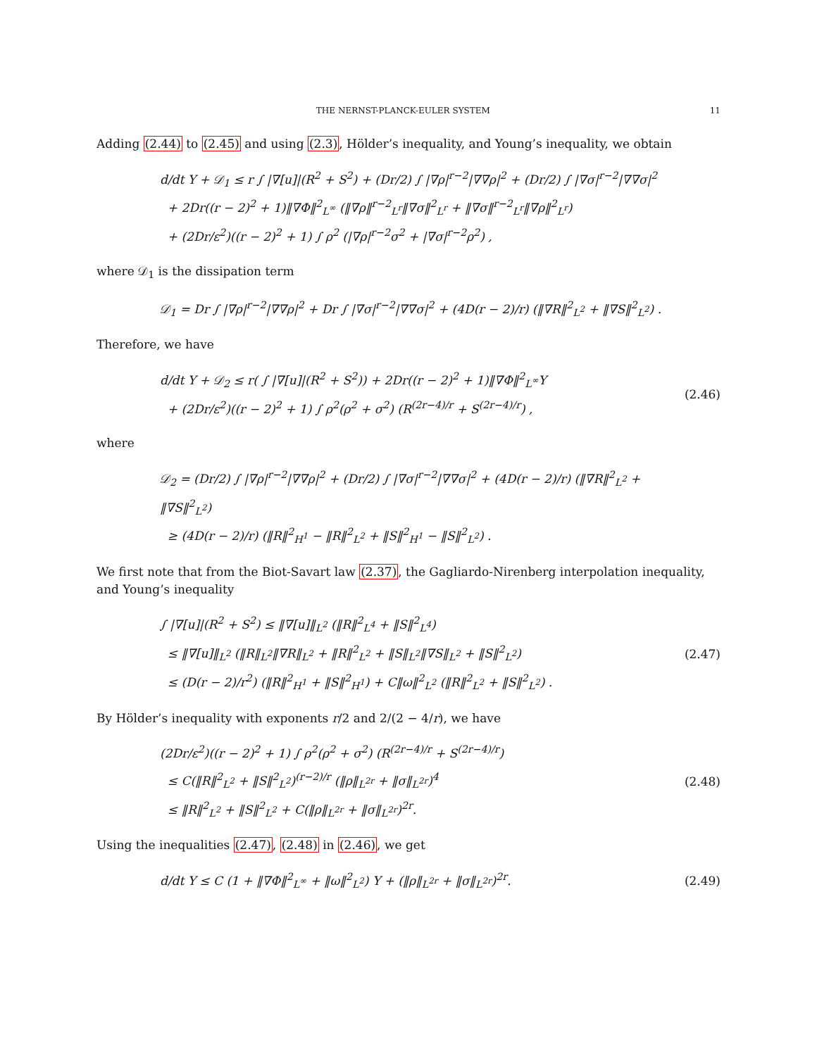THE NERNST-PLANCK-EULER SYSTEM 11
Adding (2.44) to (2.45) and using (2.3), Hölder’s inequality, and Young’s inequality, we obtain
d/dt Y + 𝒟<sub>1</sub> ≤ r ∫ |∇[u]|(R<sup>2</sup> + S<sup>2</sup>) + (Dr/2) ∫ |∇ρ|<sup>r−2</sup>|∇∇ρ|<sup>2</sup> + (Dr/2) ∫ |∇σ|<sup>r−2</sup>|∇∇σ|<sup>2</sup>
+ 2Dr((r − 2)<sup>2</sup> + 1)‖∇Φ‖<sup>2</sup><sub>L<sup>∞</sup></sub> (‖∇ρ‖<sup>r−2</sup><sub>L<sup>r</sup></sub>‖∇σ‖<sup>2</sup><sub>L<sup>r</sup></sub> + ‖∇σ‖<sup>r−2</sup><sub>L<sup>r</sup></sub>‖∇ρ‖<sup>2</sup><sub>L<sup>r</sup></sub>)
+ (2Dr/ε<sup>2</sup>)((r − 2)<sup>2</sup> + 1) ∫ ρ<sup>2</sup> (|∇ρ|<sup>r−2</sup>σ<sup>2</sup> + |∇σ|<sup>r−2</sup>ρ<sup>2</sup>) ,
where 𝒟<sub>1</sub> is the dissipation term
𝒟<sub>1</sub> = Dr ∫ |∇ρ|<sup>r−2</sup>|∇∇ρ|<sup>2</sup> + Dr ∫ |∇σ|<sup>r−2</sup>|∇∇σ|<sup>2</sup> + (4D(r − 2)/r) (‖∇R‖<sup>2</sup><sub>L<sup>2</sup></sub> + ‖∇S‖<sup>2</sup><sub>L<sup>2</sup></sub>) .
Therefore, we have
d/dt Y + 𝒟<sub>2</sub> ≤ r( ∫ |∇[u]|(R<sup>2</sup> + S<sup>2</sup>)) + 2Dr((r − 2)<sup>2</sup> + 1)‖∇Φ‖<sup>2</sup><sub>L<sup>∞</sup></sub>Y
+ (2Dr/ε<sup>2</sup>)((r − 2)<sup>2</sup> + 1) ∫ ρ<sup>2</sup>(ρ<sup>2</sup> + σ<sup>2</sup>) (R<sup>(2r−4)/r</sup> + S<sup>(2r−4)/r</sup>) ,
(2.46)
where
𝒟<sub>2</sub> = (Dr/2) ∫ |∇ρ|<sup>r−2</sup>|∇∇ρ|<sup>2</sup> + (Dr/2) ∫ |∇σ|<sup>r−2</sup>|∇∇σ|<sup>2</sup> + (4D(r − 2)/r) (‖∇R‖<sup>2</sup><sub>L<sup>2</sup></sub> + ‖∇S‖<sup>2</sup><sub>L<sup>2</sup></sub>)
≥ (4D(r − 2)/r) (‖R‖<sup>2</sup><sub>H<sup>1</sup></sub> − ‖R‖<sup>2</sup><sub>L<sup>2</sup></sub> + ‖S‖<sup>2</sup><sub>H<sup>1</sup></sub> − ‖S‖<sup>2</sup><sub>L<sup>2</sup></sub>) .
We first note that from the Biot-Savart law (2.37), the Gagliardo-Nirenberg interpolation inequality, and Young’s inequality
∫ |∇[u]|(R<sup>2</sup> + S<sup>2</sup>) ≤ ‖∇[u]‖<sub>L<sup>2</sup></sub> (‖R‖<sup>2</sup><sub>L<sup>4</sup></sub> + ‖S‖<sup>2</sup><sub>L<sup>4</sup></sub>)
≤ ‖∇[u]‖<sub>L<sup>2</sup></sub> (‖R‖<sub>L<sup>2</sup></sub>‖∇R‖<sub>L<sup>2</sup></sub> + ‖R‖<sup>2</sup><sub>L<sup>2</sup></sub> + ‖S‖<sub>L<sup>2</sup></sub>‖∇S‖<sub>L<sup>2</sup></sub> + ‖S‖<sup>2</sup><sub>L<sup>2</sup></sub>)
≤ (D(r − 2)/r<sup>2</sup>) (‖R‖<sup>2</sup><sub>H<sup>1</sup></sub> + ‖S‖<sup>2</sup><sub>H<sup>1</sup></sub>) + C‖ω‖<sup>2</sup><sub>L<sup>2</sup></sub> (‖R‖<sup>2</sup><sub>L<sup>2</sup></sub> + ‖S‖<sup>2</sup><sub>L<sup>2</sup></sub>) .
(2.47)
By Hölder’s inequality with exponents r/2 and 2/(2 − 4/r), we have
(2Dr/ε<sup>2</sup>)((r − 2)<sup>2</sup> + 1) ∫ ρ<sup>2</sup>(ρ<sup>2</sup> + σ<sup>2</sup>) (R<sup>(2r−4)/r</sup> + S<sup>(2r−4)/r</sup>)
≤ C(‖R‖<sup>2</sup><sub>L<sup>2</sup></sub> + ‖S‖<sup>2</sup><sub>L<sup>2</sup></sub>)<sup>(r−2)/r</sup> (‖ρ‖<sub>L<sup>2r</sup></sub> + ‖σ‖<sub>L<sup>2r</sup></sub>)<sup>4</sup>
≤ ‖R‖<sup>2</sup><sub>L<sup>2</sup></sub> + ‖S‖<sup>2</sup><sub>L<sup>2</sup></sub> + C(‖ρ‖<sub>L<sup>2r</sup></sub> + ‖σ‖<sub>L<sup>2r</sup></sub>)<sup>2r</sup>.
(2.48)
Using the inequalities (2.47), (2.48) in (2.46), we get
d/dt Y ≤ C (1 + ‖∇Φ‖<sup>2</sup><sub>L<sup>∞</sup></sub> + ‖ω‖<sup>2</sup><sub>L<sup>2</sup></sub>) Y + (‖ρ‖<sub>L<sup>2r</sup></sub> + ‖σ‖<sub>L<sup>2r</sup></sub>)<sup>2r</sup>.
(2.49)